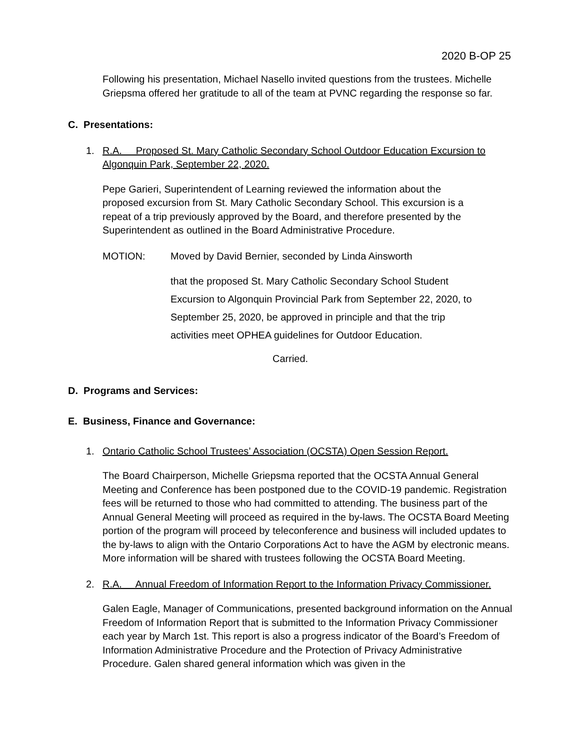2020 B-OP 25
Following his presentation, Michael Nasello invited questions from the trustees. Michelle Griepsma offered her gratitude to all of the team at PVNC regarding the response so far.
C. Presentations:
1. R.A. Proposed St. Mary Catholic Secondary School Outdoor Education Excursion to Algonquin Park, September 22, 2020.
Pepe Garieri, Superintendent of Learning reviewed the information about the proposed excursion from St. Mary Catholic Secondary School. This excursion is a repeat of a trip previously approved by the Board, and therefore presented by the Superintendent as outlined in the Board Administrative Procedure.
MOTION: Moved by David Bernier, seconded by Linda Ainsworth
that the proposed St. Mary Catholic Secondary School Student Excursion to Algonquin Provincial Park from September 22, 2020, to September 25, 2020, be approved in principle and that the trip activities meet OPHEA guidelines for Outdoor Education.
Carried.
D. Programs and Services:
E. Business, Finance and Governance:
1. Ontario Catholic School Trustees’ Association (OCSTA) Open Session Report.
The Board Chairperson, Michelle Griepsma reported that the OCSTA Annual General Meeting and Conference has been postponed due to the COVID-19 pandemic. Registration fees will be returned to those who had committed to attending. The business part of the Annual General Meeting will proceed as required in the by-laws. The OCSTA Board Meeting portion of the program will proceed by teleconference and business will included updates to the by-laws to align with the Ontario Corporations Act to have the AGM by electronic means. More information will be shared with trustees following the OCSTA Board Meeting.
2. R.A. Annual Freedom of Information Report to the Information Privacy Commissioner.
Galen Eagle, Manager of Communications, presented background information on the Annual Freedom of Information Report that is submitted to the Information Privacy Commissioner each year by March 1st. This report is also a progress indicator of the Board’s Freedom of Information Administrative Procedure and the Protection of Privacy Administrative Procedure. Galen shared general information which was given in the